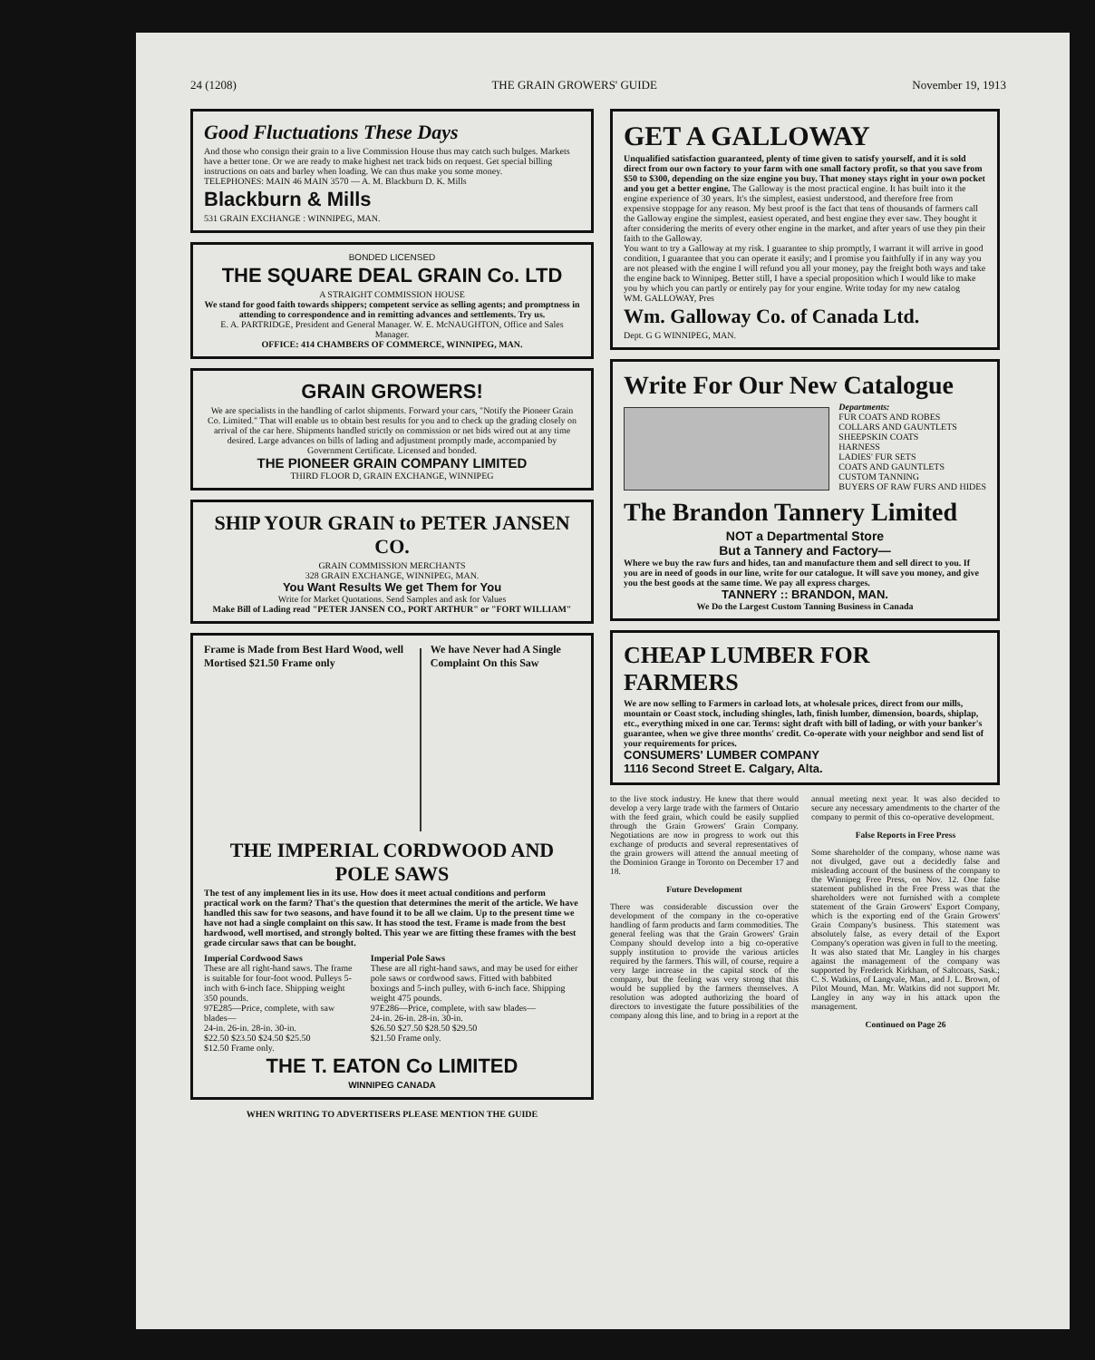24 (1208) THE GRAIN GROWERS' GUIDE November 19, 1913
Good Fluctuations These Days
And those who consign their grain to a live Commission House thus may catch such bulges. Markets have a better tone. Or we are ready to make highest net track bids on request. Get special billing instructions on oats and barley when loading. We can thus make you some money.
TELEPHONES: MAIN 46 MAIN 3570 — A. M. Blackburn D. K. Mills
Blackburn & Mills
531 GRAIN EXCHANGE : WINNIPEG, MAN.
BONDED LICENSED
THE SQUARE DEAL GRAIN Co. LTD
A STRAIGHT COMMISSION HOUSE
We stand for good faith towards shippers; competent service as selling agents; and promptness in attending to correspondence and in remitting advances and settlements. Try us.
E. A. PARTRIDGE, President and General Manager. W. E. McNAUGHTON, Office and Sales Manager.
OFFICE: 414 CHAMBERS OF COMMERCE, WINNIPEG, MAN.
GRAIN GROWERS!
We are specialists in the handling of carlot shipments. Forward your cars, "Notify the Pioneer Grain Co. Limited." That will enable us to obtain best results for you and to check up the grading closely on arrival of the car here. Shipments handled strictly on commission or net bids wired out at any time desired. Large advances on bills of lading and adjustment promptly made, accompanied by Government Certificate. Licensed and bonded.
THE PIONEER GRAIN COMPANY LIMITED
THIRD FLOOR D, GRAIN EXCHANGE, WINNIPEG
SHIP YOUR GRAIN to PETER JANSEN CO.
GRAIN COMMISSION MERCHANTS
328 GRAIN EXCHANGE, WINNIPEG, MAN.
You Want Results We get Them for You
Write for Market Quotations. Send Samples and ask for Values
Make Bill of Lading read "PETER JANSEN CO., PORT ARTHUR" or "FORT WILLIAM"
Frame is Made from Best Hard Wood, well Mortised $21.50 Frame only
We have Never had A Single Complaint On this Saw
THE IMPERIAL CORDWOOD AND POLE SAWS
The test of any implement lies in its use. How does it meet actual conditions and perform practical work on the farm? That's the question that determines the merit of the article. We have handled this saw for two seasons, and have found it to be all we claim. Up to the present time we have not had a single complaint on this saw. It has stood the test. Frame is made from the best hardwood, well mortised, and strongly bolted. This year we are fitting these frames with the best grade circular saws that can be bought.
Imperial Cordwood Saws
These are all right-hand saws. The frame is suitable for four-foot wood. Pulleys 5-inch with 6-inch face. Shipping weight 350 pounds.
97E285—Price, complete, with saw blades—
24-in. 26-in. 28-in. 30-in.
$22.50 $23.50 $24.50 $25.50
$12.50 Frame only.
Imperial Pole Saws
These are all right-hand saws, and may be used for either pole saws or cordwood saws. Fitted with babbited boxings and 5-inch pulley, with 6-inch face. Shipping weight 475 pounds.
97E286—Price, complete, with saw blades—
24-in. 26-in. 28-in. 30-in.
$26.50 $27.50 $28.50 $29.50
$21.50 Frame only.
THE T. EATON Co LIMITED
WINNIPEG CANADA
WHEN WRITING TO ADVERTISERS PLEASE MENTION THE GUIDE
GET A GALLOWAY
Unqualified satisfaction guaranteed, plenty of time given to satisfy yourself, and it is sold direct from our own factory to your farm with one small factory profit, so that you save from $50 to $300, depending on the size engine you buy. That money stays right in your own pocket and you get a better engine. The Galloway is the most practical engine. It has built into it the engine experience of 30 years. It's the simplest, easiest understood, and therefore free from expensive stoppage for any reason. My best proof is the fact that tens of thousands of farmers call the Galloway engine the simplest, easiest operated, and best engine they ever saw. They bought it after considering the merits of every other engine in the market, and after years of use they pin their faith to the Galloway.
You want to try a Galloway at my risk. I guarantee to ship promptly, I warrant it will arrive in good condition, I guarantee that you can operate it easily; and I promise you faithfully if in any way you are not pleased with the engine I will refund you all your money, pay the freight both ways and take the engine back to Winnipeg. Better still, I have a special proposition which I would like to make you by which you can partly or entirely pay for your engine. Write today for my new catalog
WM. GALLOWAY, Pres
Wm. Galloway Co. of Canada Ltd.
Dept. G G WINNIPEG, MAN.
Write For Our New Catalogue
Departments:
FUR COATS AND ROBES
COLLARS AND GAUNTLETS
SHEEPSKIN COATS
HARNESS
LADIES' FUR SETS
COATS AND GAUNTLETS
CUSTOM TANNING
BUYERS OF RAW FURS AND HIDES
The Brandon Tannery Limited
NOT a Departmental Store
But a Tannery and Factory—
Where we buy the raw furs and hides, tan and manufacture them and sell direct to you. If you are in need of goods in our line, write for our catalogue. It will save you money, and give you the best goods at the same time. We pay all express charges.
TANNERY :: BRANDON, MAN.
We Do the Largest Custom Tanning Business in Canada
CHEAP LUMBER FOR FARMERS
We are now selling to Farmers in carload lots, at wholesale prices, direct from our mills, mountain or Coast stock, including shingles, lath, finish lumber, dimension, boards, shiplap, etc., everything mixed in one car. Terms: sight draft with bill of lading, or with your banker's guarantee, when we give three months' credit. Co-operate with your neighbor and send list of your requirements for prices.
CONSUMERS' LUMBER COMPANY
1116 Second Street E. Calgary, Alta.
to the live stock industry. He knew that there would develop a very large trade with the farmers of Ontario with the feed grain, which could be easily supplied through the Grain Growers' Grain Company. Negotiations are now in progress to work out this exchange of products and several representatives of the grain growers will attend the annual meeting of the Dominion Grange in Toronto on December 17 and 18.
Future Development
There was considerable discussion over the development of the company in the co-operative handling of farm products and farm commodities. The general feeling was that the Grain Growers' Grain Company should develop into a big co-operative supply institution to provide the various articles required by the farmers. This will, of course, require a very large increase in the capital stock of the company, but the feeling was very strong that this would be supplied by the farmers themselves. A resolution was adopted authorizing the board of directors to investigate the future possibilities of the company along this line, and to bring in a report at the annual meeting next year. It was also decided to secure any necessary amendments to the charter of the company to permit of this co-operative development.
False Reports in Free Press
Some shareholder of the company, whose name was not divulged, gave out a decidedly false and misleading account of the business of the company to the Winnipeg Free Press, on Nov. 12. One false statement published in the Free Press was that the shareholders were not furnished with a complete statement of the Grain Growers' Export Company, which is the exporting end of the Grain Growers' Grain Company's business. This statement was absolutely false, as every detail of the Export Company's operation was given in full to the meeting.
It was also stated that Mr. Langley in his charges against the management of the company was supported by Frederick Kirkham, of Saltcoats, Sask.; C. S. Watkins, of Langvale, Man., and J. L. Brown, of Pilot Mound, Man. Mr. Watkins did not support Mr. Langley in any way in his attack upon the management.
Continued on Page 26